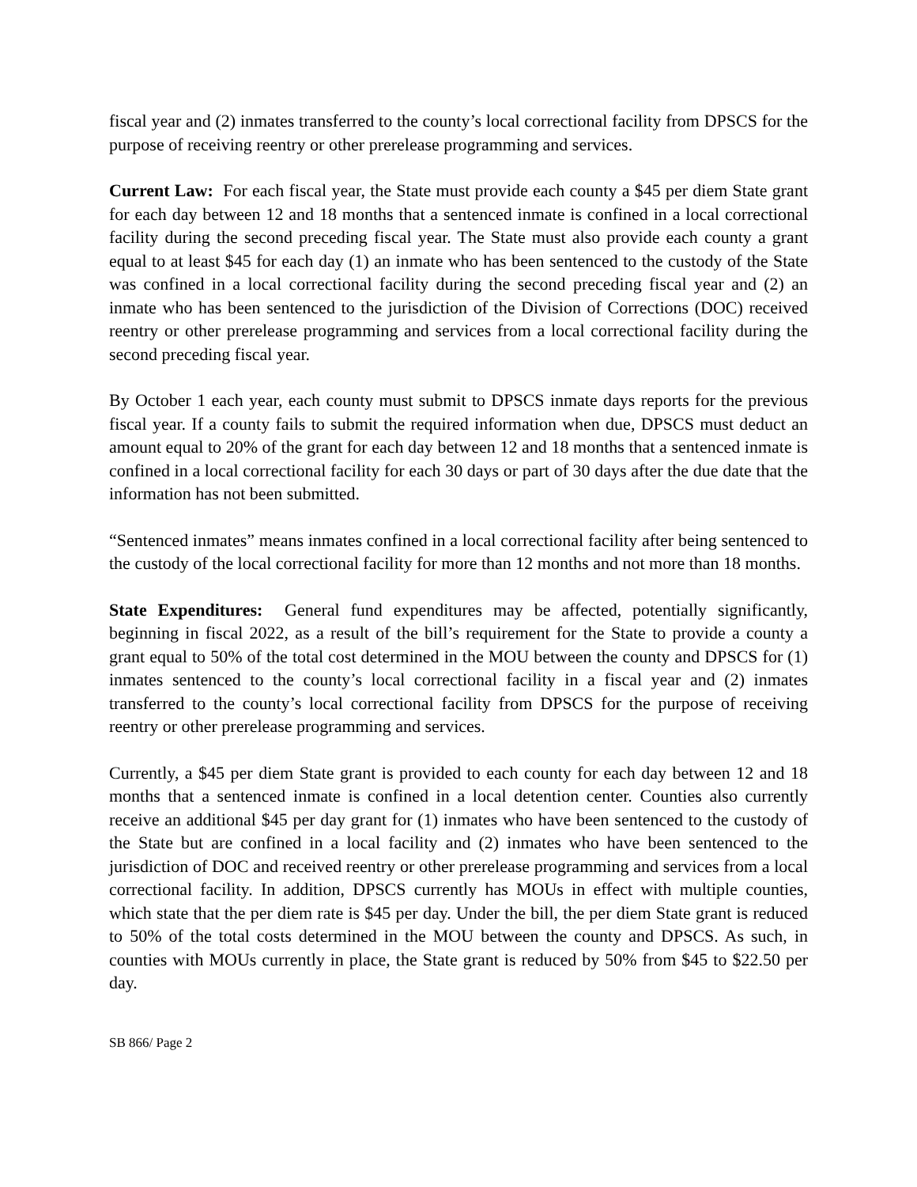fiscal year and (2) inmates transferred to the county’s local correctional facility from DPSCS for the purpose of receiving reentry or other prerelease programming and services.
Current Law: For each fiscal year, the State must provide each county a $45 per diem State grant for each day between 12 and 18 months that a sentenced inmate is confined in a local correctional facility during the second preceding fiscal year. The State must also provide each county a grant equal to at least $45 for each day (1) an inmate who has been sentenced to the custody of the State was confined in a local correctional facility during the second preceding fiscal year and (2) an inmate who has been sentenced to the jurisdiction of the Division of Corrections (DOC) received reentry or other prerelease programming and services from a local correctional facility during the second preceding fiscal year.
By October 1 each year, each county must submit to DPSCS inmate days reports for the previous fiscal year. If a county fails to submit the required information when due, DPSCS must deduct an amount equal to 20% of the grant for each day between 12 and 18 months that a sentenced inmate is confined in a local correctional facility for each 30 days or part of 30 days after the due date that the information has not been submitted.
“Sentenced inmates” means inmates confined in a local correctional facility after being sentenced to the custody of the local correctional facility for more than 12 months and not more than 18 months.
State Expenditures: General fund expenditures may be affected, potentially significantly, beginning in fiscal 2022, as a result of the bill’s requirement for the State to provide a county a grant equal to 50% of the total cost determined in the MOU between the county and DPSCS for (1) inmates sentenced to the county’s local correctional facility in a fiscal year and (2) inmates transferred to the county’s local correctional facility from DPSCS for the purpose of receiving reentry or other prerelease programming and services.
Currently, a $45 per diem State grant is provided to each county for each day between 12 and 18 months that a sentenced inmate is confined in a local detention center. Counties also currently receive an additional $45 per day grant for (1) inmates who have been sentenced to the custody of the State but are confined in a local facility and (2) inmates who have been sentenced to the jurisdiction of DOC and received reentry or other prerelease programming and services from a local correctional facility. In addition, DPSCS currently has MOUs in effect with multiple counties, which state that the per diem rate is $45 per day. Under the bill, the per diem State grant is reduced to 50% of the total costs determined in the MOU between the county and DPSCS. As such, in counties with MOUs currently in place, the State grant is reduced by 50% from $45 to $22.50 per day.
SB 866/ Page 2